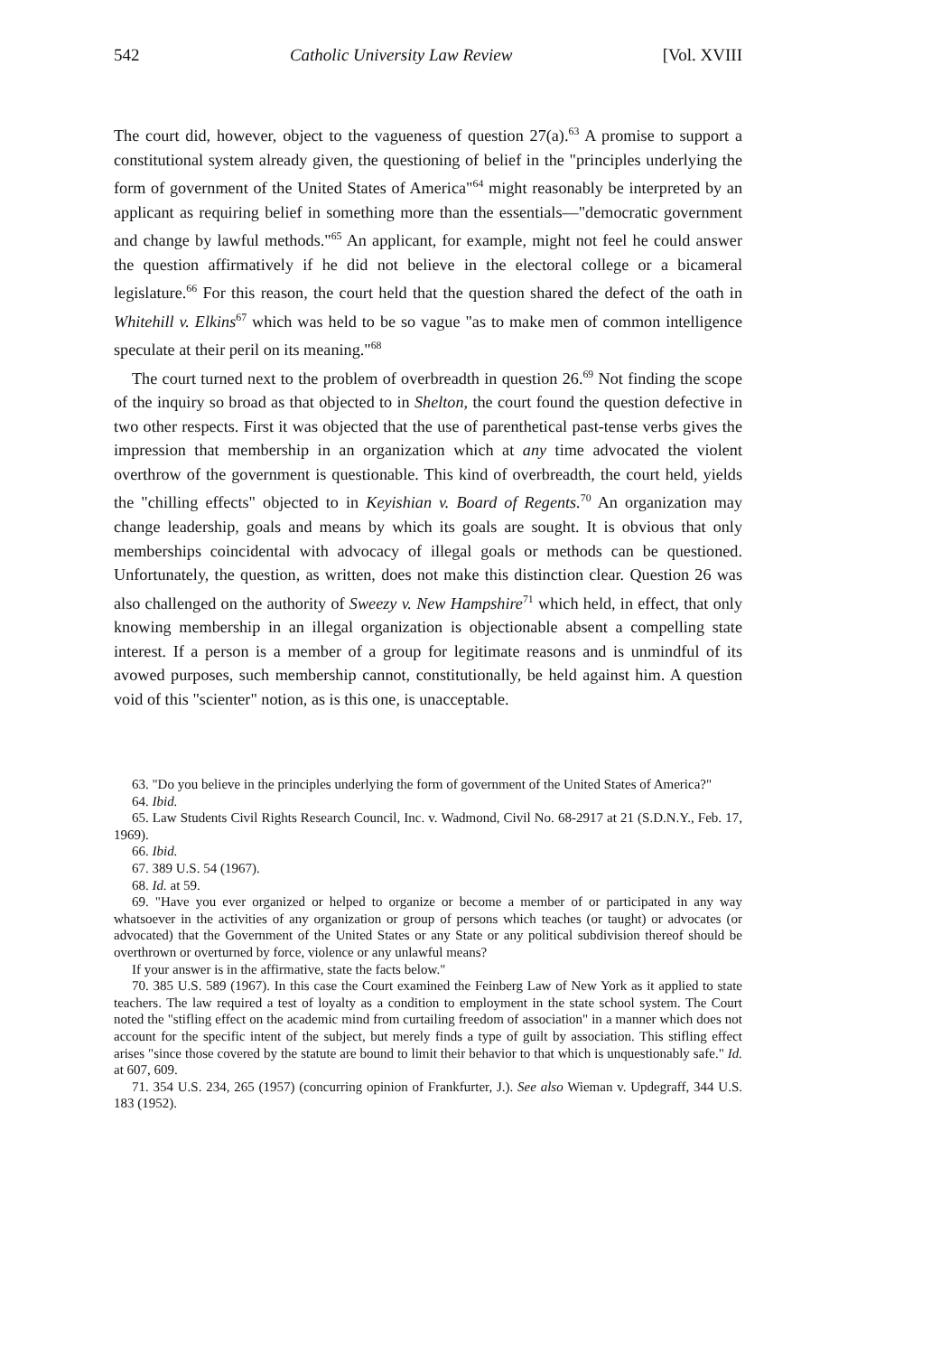542 Catholic University Law Review [Vol. XVIII
The court did, however, object to the vagueness of question 27(a).<sup>63</sup> A promise to support a constitutional system already given, the questioning of belief in the "principles underlying the form of government of the United States of America"<sup>64</sup> might reasonably be interpreted by an applicant as requiring belief in something more than the essentials—"democratic government and change by lawful methods."<sup>65</sup> An applicant, for example, might not feel he could answer the question affirmatively if he did not believe in the electoral college or a bicameral legislature.<sup>66</sup> For this reason, the court held that the question shared the defect of the oath in Whitehill v. Elkins<sup>67</sup> which was held to be so vague "as to make men of common intelligence speculate at their peril on its meaning."<sup>68</sup>
The court turned next to the problem of overbreadth in question 26.<sup>69</sup> Not finding the scope of the inquiry so broad as that objected to in Shelton, the court found the question defective in two other respects. First it was objected that the use of parenthetical past-tense verbs gives the impression that membership in an organization which at any time advocated the violent overthrow of the government is questionable. This kind of overbreadth, the court held, yields the "chilling effects" objected to in Keyishian v. Board of Regents.<sup>70</sup> An organization may change leadership, goals and means by which its goals are sought. It is obvious that only memberships coincidental with advocacy of illegal goals or methods can be questioned. Unfortunately, the question, as written, does not make this distinction clear. Question 26 was also challenged on the authority of Sweezy v. New Hampshire<sup>71</sup> which held, in effect, that only knowing membership in an illegal organization is objectionable absent a compelling state interest. If a person is a member of a group for legitimate reasons and is unmindful of its avowed purposes, such membership cannot, constitutionally, be held against him. A question void of this "scienter" notion, as is this one, is unacceptable.
63. "Do you believe in the principles underlying the form of government of the United States of America?"
64. Ibid.
65. Law Students Civil Rights Research Council, Inc. v. Wadmond, Civil No. 68-2917 at 21 (S.D.N.Y., Feb. 17, 1969).
66. Ibid.
67. 389 U.S. 54 (1967).
68. Id. at 59.
69. "Have you ever organized or helped to organize or become a member of or participated in any way whatsoever in the activities of any organization or group of persons which teaches (or taught) or advocates (or advocated) that the Government of the United States or any State or any political subdivision thereof should be overthrown or overturned by force, violence or any unlawful means?
If your answer is in the affirmative, state the facts below."
70. 385 U.S. 589 (1967). In this case the Court examined the Feinberg Law of New York as it applied to state teachers. The law required a test of loyalty as a condition to employment in the state school system. The Court noted the "stifling effect on the academic mind from curtailing freedom of association" in a manner which does not account for the specific intent of the subject, but merely finds a type of guilt by association. This stifling effect arises "since those covered by the statute are bound to limit their behavior to that which is unquestionably safe." Id. at 607, 609.
71. 354 U.S. 234, 265 (1957) (concurring opinion of Frankfurter, J.). See also Wieman v. Updegraff, 344 U.S. 183 (1952).